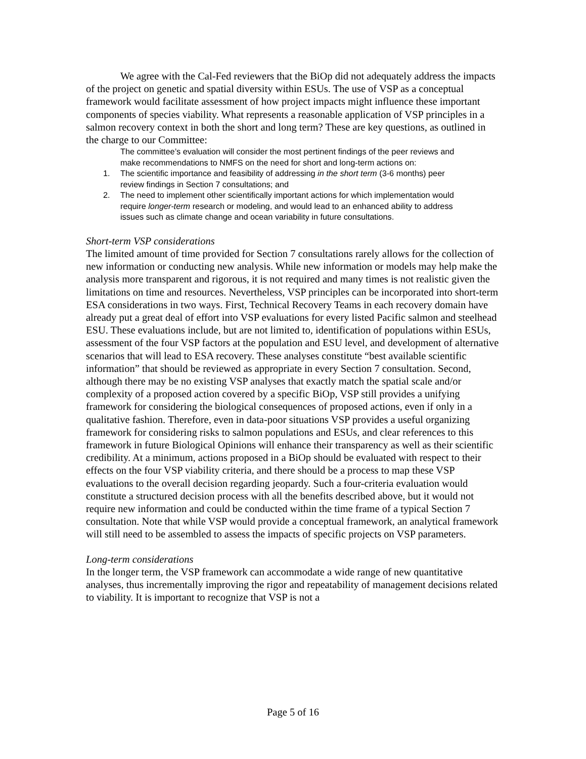We agree with the Cal-Fed reviewers that the BiOp did not adequately address the impacts of the project on genetic and spatial diversity within ESUs. The use of VSP as a conceptual framework would facilitate assessment of how project impacts might influence these important components of species viability. What represents a reasonable application of VSP principles in a salmon recovery context in both the short and long term? These are key questions, as outlined in the charge to our Committee:
The committee’s evaluation will consider the most pertinent findings of the peer reviews and make recommendations to NMFS on the need for short and long-term actions on:
1. The scientific importance and feasibility of addressing in the short term (3-6 months) peer review findings in Section 7 consultations; and
2. The need to implement other scientifically important actions for which implementation would require longer-term research or modeling, and would lead to an enhanced ability to address issues such as climate change and ocean variability in future consultations.
Short-term VSP considerations
The limited amount of time provided for Section 7 consultations rarely allows for the collection of new information or conducting new analysis. While new information or models may help make the analysis more transparent and rigorous, it is not required and many times is not realistic given the limitations on time and resources. Nevertheless, VSP principles can be incorporated into short-term ESA considerations in two ways. First, Technical Recovery Teams in each recovery domain have already put a great deal of effort into VSP evaluations for every listed Pacific salmon and steelhead ESU. These evaluations include, but are not limited to, identification of populations within ESUs, assessment of the four VSP factors at the population and ESU level, and development of alternative scenarios that will lead to ESA recovery. These analyses constitute “best available scientific information” that should be reviewed as appropriate in every Section 7 consultation. Second, although there may be no existing VSP analyses that exactly match the spatial scale and/or complexity of a proposed action covered by a specific BiOp, VSP still provides a unifying framework for considering the biological consequences of proposed actions, even if only in a qualitative fashion. Therefore, even in data-poor situations VSP provides a useful organizing framework for considering risks to salmon populations and ESUs, and clear references to this framework in future Biological Opinions will enhance their transparency as well as their scientific credibility. At a minimum, actions proposed in a BiOp should be evaluated with respect to their effects on the four VSP viability criteria, and there should be a process to map these VSP evaluations to the overall decision regarding jeopardy. Such a four-criteria evaluation would constitute a structured decision process with all the benefits described above, but it would not require new information and could be conducted within the time frame of a typical Section 7 consultation. Note that while VSP would provide a conceptual framework, an analytical framework will still need to be assembled to assess the impacts of specific projects on VSP parameters.
Long-term considerations
In the longer term, the VSP framework can accommodate a wide range of new quantitative analyses, thus incrementally improving the rigor and repeatability of management decisions related to viability. It is important to recognize that VSP is not a
Page 5 of 16